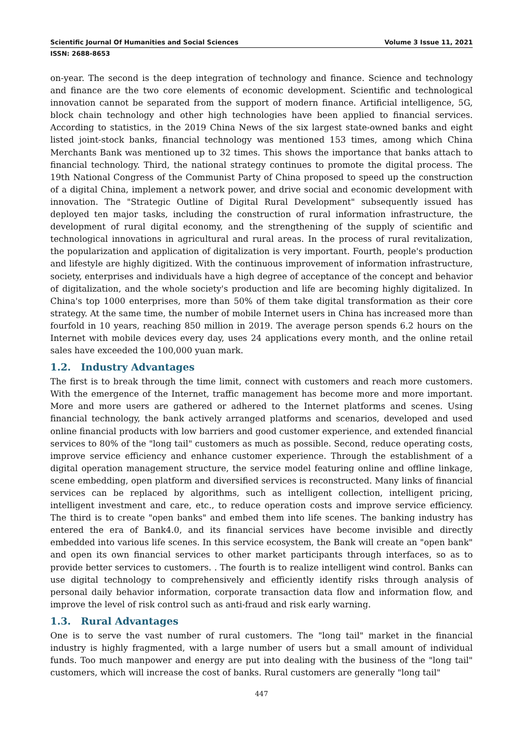Scientific Journal Of Humanities and Social Sciences Volume 3 Issue 11, 2021
ISSN: 2688-8653
on-year. The second is the deep integration of technology and finance. Science and technology and finance are the two core elements of economic development. Scientific and technological innovation cannot be separated from the support of modern finance. Artificial intelligence, 5G, block chain technology and other high technologies have been applied to financial services. According to statistics, in the 2019 China News of the six largest state-owned banks and eight listed joint-stock banks, financial technology was mentioned 153 times, among which China Merchants Bank was mentioned up to 32 times. This shows the importance that banks attach to financial technology. Third, the national strategy continues to promote the digital process. The 19th National Congress of the Communist Party of China proposed to speed up the construction of a digital China, implement a network power, and drive social and economic development with innovation. The "Strategic Outline of Digital Rural Development" subsequently issued has deployed ten major tasks, including the construction of rural information infrastructure, the development of rural digital economy, and the strengthening of the supply of scientific and technological innovations in agricultural and rural areas. In the process of rural revitalization, the popularization and application of digitalization is very important. Fourth, people's production and lifestyle are highly digitized. With the continuous improvement of information infrastructure, society, enterprises and individuals have a high degree of acceptance of the concept and behavior of digitalization, and the whole society's production and life are becoming highly digitalized. In China's top 1000 enterprises, more than 50% of them take digital transformation as their core strategy. At the same time, the number of mobile Internet users in China has increased more than fourfold in 10 years, reaching 850 million in 2019. The average person spends 6.2 hours on the Internet with mobile devices every day, uses 24 applications every month, and the online retail sales have exceeded the 100,000 yuan mark.
1.2. Industry Advantages
The first is to break through the time limit, connect with customers and reach more customers. With the emergence of the Internet, traffic management has become more and more important. More and more users are gathered or adhered to the Internet platforms and scenes. Using financial technology, the bank actively arranged platforms and scenarios, developed and used online financial products with low barriers and good customer experience, and extended financial services to 80% of the "long tail" customers as much as possible. Second, reduce operating costs, improve service efficiency and enhance customer experience. Through the establishment of a digital operation management structure, the service model featuring online and offline linkage, scene embedding, open platform and diversified services is reconstructed. Many links of financial services can be replaced by algorithms, such as intelligent collection, intelligent pricing, intelligent investment and care, etc., to reduce operation costs and improve service efficiency. The third is to create "open banks" and embed them into life scenes. The banking industry has entered the era of Bank4.0, and its financial services have become invisible and directly embedded into various life scenes. In this service ecosystem, the Bank will create an "open bank" and open its own financial services to other market participants through interfaces, so as to provide better services to customers. . The fourth is to realize intelligent wind control. Banks can use digital technology to comprehensively and efficiently identify risks through analysis of personal daily behavior information, corporate transaction data flow and information flow, and improve the level of risk control such as anti-fraud and risk early warning.
1.3. Rural Advantages
One is to serve the vast number of rural customers. The "long tail" market in the financial industry is highly fragmented, with a large number of users but a small amount of individual funds. Too much manpower and energy are put into dealing with the business of the "long tail" customers, which will increase the cost of banks. Rural customers are generally "long tail"
447